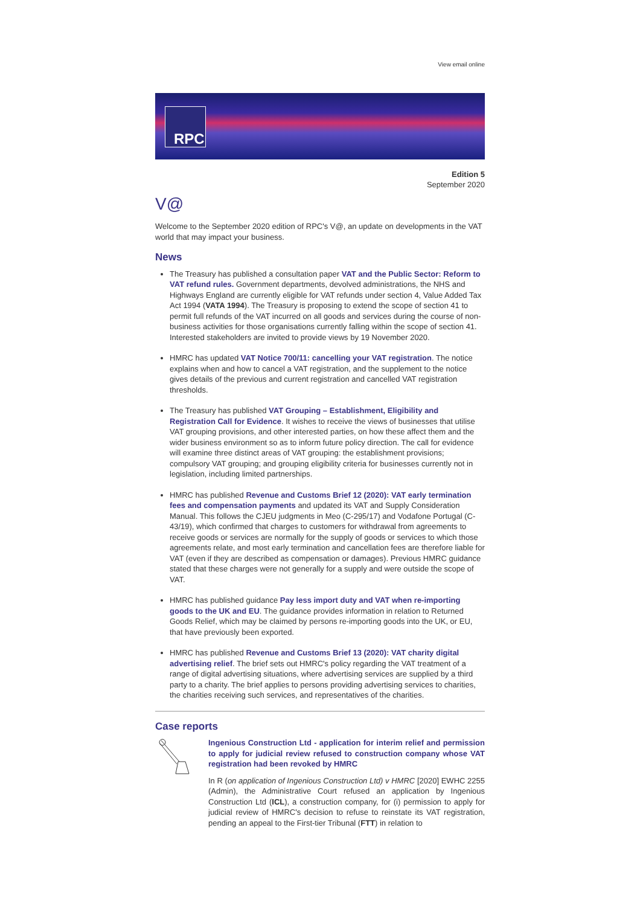View email online
RPC
Edition 5
September 2020
V@
Welcome to the September 2020 edition of RPC's V@, an update on developments in the VAT world that may impact your business.
News
The Treasury has published a consultation paper VAT and the Public Sector: Reform to VAT refund rules. Government departments, devolved administrations, the NHS and Highways England are currently eligible for VAT refunds under section 4, Value Added Tax Act 1994 (VATA 1994). The Treasury is proposing to extend the scope of section 41 to permit full refunds of the VAT incurred on all goods and services during the course of non-business activities for those organisations currently falling within the scope of section 41. Interested stakeholders are invited to provide views by 19 November 2020.
HMRC has updated VAT Notice 700/11: cancelling your VAT registration. The notice explains when and how to cancel a VAT registration, and the supplement to the notice gives details of the previous and current registration and cancelled VAT registration thresholds.
The Treasury has published VAT Grouping – Establishment, Eligibility and Registration Call for Evidence. It wishes to receive the views of businesses that utilise VAT grouping provisions, and other interested parties, on how these affect them and the wider business environment so as to inform future policy direction. The call for evidence will examine three distinct areas of VAT grouping: the establishment provisions; compulsory VAT grouping; and grouping eligibility criteria for businesses currently not in legislation, including limited partnerships.
HMRC has published Revenue and Customs Brief 12 (2020): VAT early termination fees and compensation payments and updated its VAT and Supply Consideration Manual. This follows the CJEU judgments in Meo (C-295/17) and Vodafone Portugal (C-43/19), which confirmed that charges to customers for withdrawal from agreements to receive goods or services are normally for the supply of goods or services to which those agreements relate, and most early termination and cancellation fees are therefore liable for VAT (even if they are described as compensation or damages). Previous HMRC guidance stated that these charges were not generally for a supply and were outside the scope of VAT.
HMRC has published guidance Pay less import duty and VAT when re-importing goods to the UK and EU. The guidance provides information in relation to Returned Goods Relief, which may be claimed by persons re-importing goods into the UK, or EU, that have previously been exported.
HMRC has published Revenue and Customs Brief 13 (2020): VAT charity digital advertising relief. The brief sets out HMRC's policy regarding the VAT treatment of a range of digital advertising situations, where advertising services are supplied by a third party to a charity. The brief applies to persons providing advertising services to charities, the charities receiving such services, and representatives of the charities.
Case reports
Ingenious Construction Ltd - application for interim relief and permission to apply for judicial review refused to construction company whose VAT registration had been revoked by HMRC
In R (on application of Ingenious Construction Ltd) v HMRC [2020] EWHC 2255 (Admin), the Administrative Court refused an application by Ingenious Construction Ltd (ICL), a construction company, for (i) permission to apply for judicial review of HMRC's decision to refuse to reinstate its VAT registration, pending an appeal to the First-tier Tribunal (FTT) in relation to